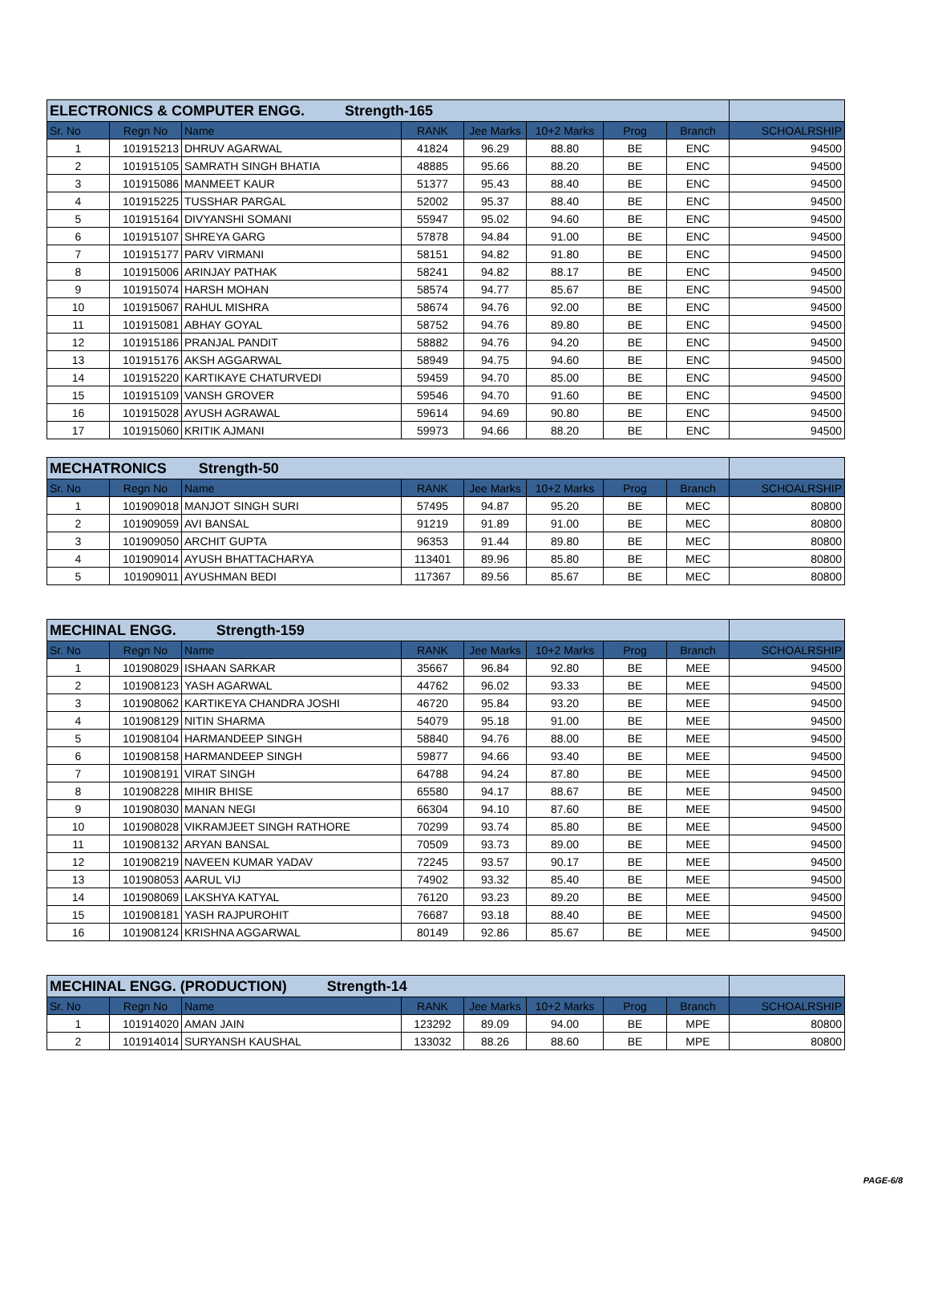| ELECTRONICS & COMPUTER ENGG. Strength-165 | | | | | | | | |
| Sr. No | Regn No | Name | RANK | Jee Marks | 10+2 Marks | Prog | Branch | SCHOALRSHIP |
| 1 | 101915213 | DHRUV AGARWAL | 41824 | 96.29 | 88.80 | BE | ENC | 94500 |
| 2 | 101915105 | SAMRATH SINGH BHATIA | 48885 | 95.66 | 88.20 | BE | ENC | 94500 |
| 3 | 101915086 | MANMEET KAUR | 51377 | 95.43 | 88.40 | BE | ENC | 94500 |
| 4 | 101915225 | TUSSHAR PARGAL | 52002 | 95.37 | 88.40 | BE | ENC | 94500 |
| 5 | 101915164 | DIVYANSHI SOMANI | 55947 | 95.02 | 94.60 | BE | ENC | 94500 |
| 6 | 101915107 | SHREYA GARG | 57878 | 94.84 | 91.00 | BE | ENC | 94500 |
| 7 | 101915177 | PARV VIRMANI | 58151 | 94.82 | 91.80 | BE | ENC | 94500 |
| 8 | 101915006 | ARINJAY PATHAK | 58241 | 94.82 | 88.17 | BE | ENC | 94500 |
| 9 | 101915074 | HARSH MOHAN | 58574 | 94.77 | 85.67 | BE | ENC | 94500 |
| 10 | 101915067 | RAHUL MISHRA | 58674 | 94.76 | 92.00 | BE | ENC | 94500 |
| 11 | 101915081 | ABHAY GOYAL | 58752 | 94.76 | 89.80 | BE | ENC | 94500 |
| 12 | 101915186 | PRANJAL PANDIT | 58882 | 94.76 | 94.20 | BE | ENC | 94500 |
| 13 | 101915176 | AKSH AGGARWAL | 58949 | 94.75 | 94.60 | BE | ENC | 94500 |
| 14 | 101915220 | KARTIKAYE CHATURVEDI | 59459 | 94.70 | 85.00 | BE | ENC | 94500 |
| 15 | 101915109 | VANSH GROVER | 59546 | 94.70 | 91.60 | BE | ENC | 94500 |
| 16 | 101915028 | AYUSH AGRAWAL | 59614 | 94.69 | 90.80 | BE | ENC | 94500 |
| 17 | 101915060 | KRITIK AJMANI | 59973 | 94.66 | 88.20 | BE | ENC | 94500 |
| MECHATRONICS Strength-50 | | | | | | | | |
| Sr. No | Regn No | Name | RANK | Jee Marks | 10+2 Marks | Prog | Branch | SCHOALRSHIP |
| 1 | 101909018 | MANJOT SINGH SURI | 57495 | 94.87 | 95.20 | BE | MEC | 80800 |
| 2 | 101909059 | AVI BANSAL | 91219 | 91.89 | 91.00 | BE | MEC | 80800 |
| 3 | 101909050 | ARCHIT GUPTA | 96353 | 91.44 | 89.80 | BE | MEC | 80800 |
| 4 | 101909014 | AYUSH BHATTACHARYA | 113401 | 89.96 | 85.80 | BE | MEC | 80800 |
| 5 | 101909011 | AYUSHMAN BEDI | 117367 | 89.56 | 85.67 | BE | MEC | 80800 |
| MECHINAL ENGG. Strength-159 | | | | | | | | |
| Sr. No | Regn No | Name | RANK | Jee Marks | 10+2 Marks | Prog | Branch | SCHOALRSHIP |
| 1 | 101908029 | ISHAAN SARKAR | 35667 | 96.84 | 92.80 | BE | MEE | 94500 |
| 2 | 101908123 | YASH AGARWAL | 44762 | 96.02 | 93.33 | BE | MEE | 94500 |
| 3 | 101908062 | KARTIKEYA CHANDRA JOSHI | 46720 | 95.84 | 93.20 | BE | MEE | 94500 |
| 4 | 101908129 | NITIN SHARMA | 54079 | 95.18 | 91.00 | BE | MEE | 94500 |
| 5 | 101908104 | HARMANDEEP SINGH | 58840 | 94.76 | 88.00 | BE | MEE | 94500 |
| 6 | 101908158 | HARMANDEEP SINGH | 59877 | 94.66 | 93.40 | BE | MEE | 94500 |
| 7 | 101908191 | VIRAT SINGH | 64788 | 94.24 | 87.80 | BE | MEE | 94500 |
| 8 | 101908228 | MIHIR BHISE | 65580 | 94.17 | 88.67 | BE | MEE | 94500 |
| 9 | 101908030 | MANAN NEGI | 66304 | 94.10 | 87.60 | BE | MEE | 94500 |
| 10 | 101908028 | VIKRAMJEET SINGH RATHORE | 70299 | 93.74 | 85.80 | BE | MEE | 94500 |
| 11 | 101908132 | ARYAN BANSAL | 70509 | 93.73 | 89.00 | BE | MEE | 94500 |
| 12 | 101908219 | NAVEEN KUMAR YADAV | 72245 | 93.57 | 90.17 | BE | MEE | 94500 |
| 13 | 101908053 | AARUL VIJ | 74902 | 93.32 | 85.40 | BE | MEE | 94500 |
| 14 | 101908069 | LAKSHYA KATYAL | 76120 | 93.23 | 89.20 | BE | MEE | 94500 |
| 15 | 101908181 | YASH RAJPUROHIT | 76687 | 93.18 | 88.40 | BE | MEE | 94500 |
| 16 | 101908124 | KRISHNA AGGARWAL | 80149 | 92.86 | 85.67 | BE | MEE | 94500 |
| MECHINAL ENGG. (PRODUCTION) Strength-14 | | | | | | | | |
| Sr. No | Regn No | Name | RANK | Jee Marks | 10+2 Marks | Prog | Branch | SCHOALRSHIP |
| 1 | 101914020 | AMAN JAIN | 123292 | 89.09 | 94.00 | BE | MPE | 80800 |
| 2 | 101914014 | SURYANSH KAUSHAL | 133032 | 88.26 | 88.60 | BE | MPE | 80800 |
PAGE-6/8